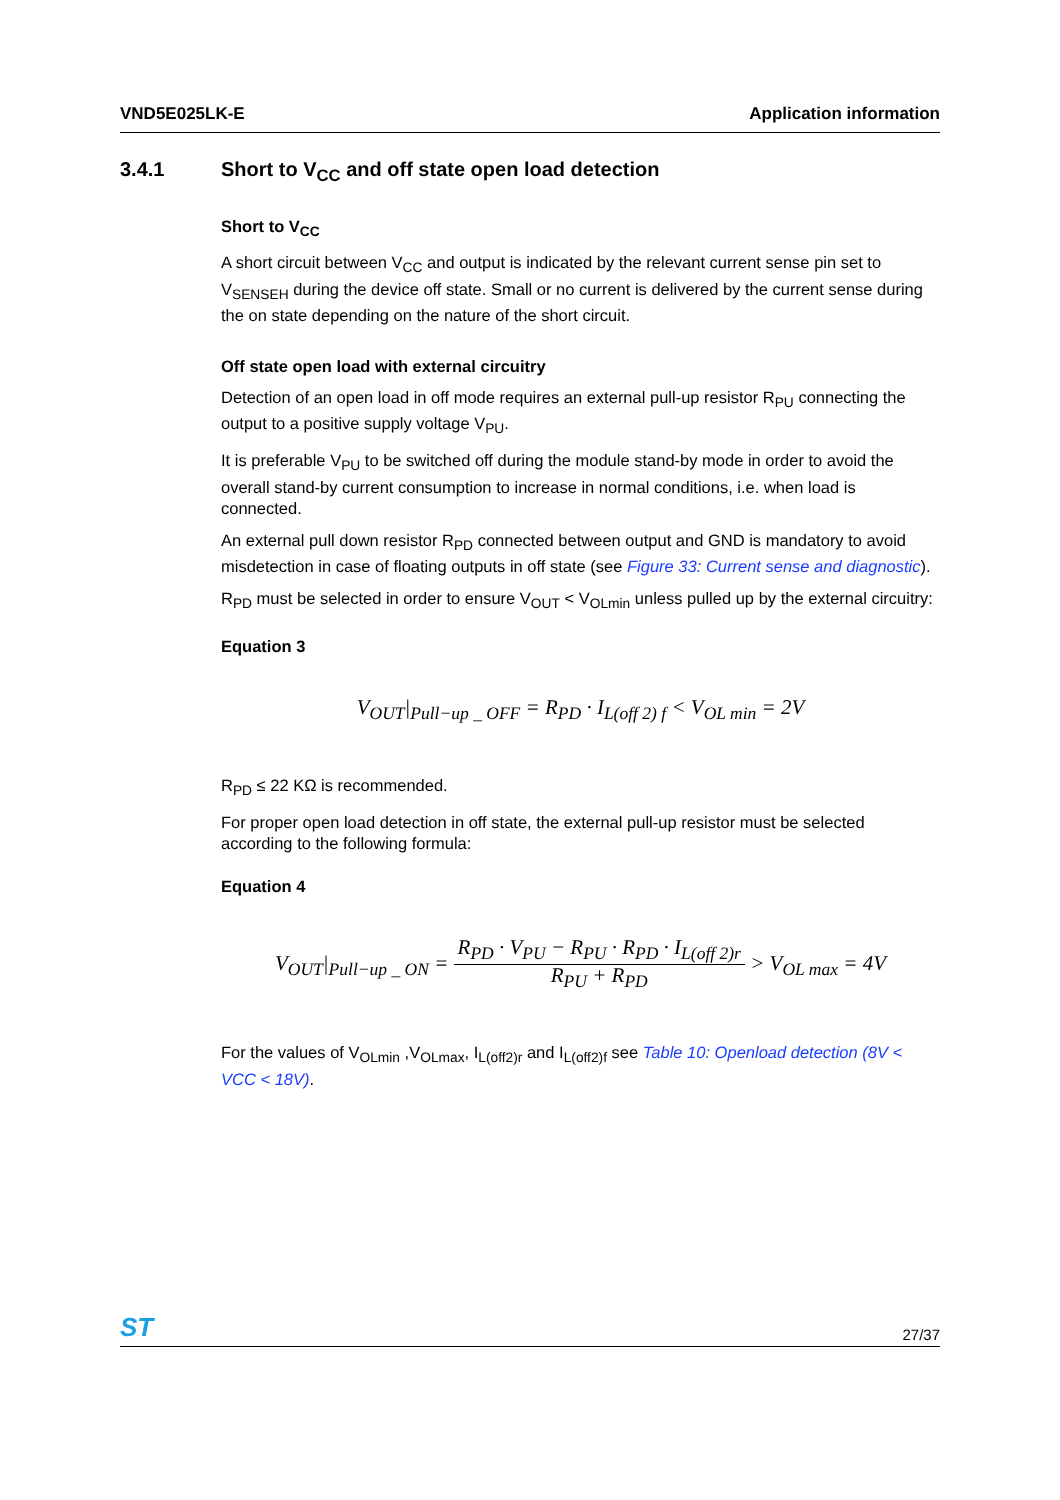VND5E025LK-E Application information
3.4.1 Short to V<sub>CC</sub> and off state open load detection
Short to V<sub>CC</sub>
A short circuit between V<sub>CC</sub> and output is indicated by the relevant current sense pin set to V<sub>SENSEH</sub> during the device off state. Small or no current is delivered by the current sense during the on state depending on the nature of the short circuit.
Off state open load with external circuitry
Detection of an open load in off mode requires an external pull-up resistor R<sub>PU</sub> connecting the output to a positive supply voltage V<sub>PU</sub>.
It is preferable V<sub>PU</sub> to be switched off during the module stand-by mode in order to avoid the overall stand-by current consumption to increase in normal conditions, i.e. when load is connected.
An external pull down resistor R<sub>PD</sub> connected between output and GND is mandatory to avoid misdetection in case of floating outputs in off state (see Figure 33: Current sense and diagnostic).
R<sub>PD</sub> must be selected in order to ensure V<sub>OUT</sub> < V<sub>OLmin</sub> unless pulled up by the external circuitry:
Equation 3
V<sub>OUT</sub>|<sub>Pull−up _ OFF</sub> = R<sub>PD</sub> · I<sub>L(off 2) f</sub> < V<sub>OL min</sub> = 2V
R<sub>PD</sub> ≤ 22 KΩ is recommended.
For proper open load detection in off state, the external pull-up resistor must be selected according to the following formula:
Equation 4
V<sub>OUT</sub>|<sub>Pull−up _ ON</sub> = R<sub>PD</sub> · V<sub>PU</sub> − R<sub>PU</sub> · R<sub>PD</sub> · I<sub>L(off 2)r</sub> R<sub>PU</sub> + R<sub>PD</sub> > V<sub>OL max</sub> = 4V
For the values of V<sub>OLmin</sub> ,V<sub>OLmax</sub>, I<sub>L(off2)r</sub> and I<sub>L(off2)f</sub> see Table 10: Openload detection (8V < VCC < 18V).
ST 27/37